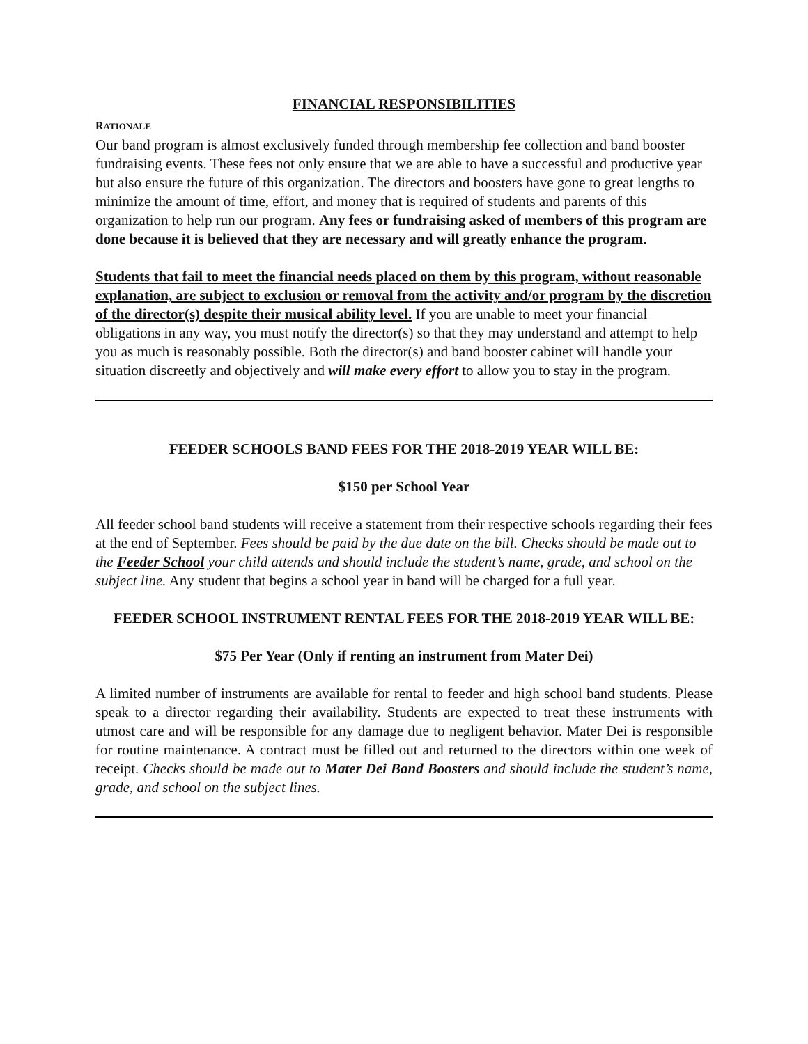FINANCIAL RESPONSIBILITIES
RATIONALE
Our band program is almost exclusively funded through membership fee collection and band booster fundraising events. These fees not only ensure that we are able to have a successful and productive year but also ensure the future of this organization. The directors and boosters have gone to great lengths to minimize the amount of time, effort, and money that is required of students and parents of this organization to help run our program. Any fees or fundraising asked of members of this program are done because it is believed that they are necessary and will greatly enhance the program.
Students that fail to meet the financial needs placed on them by this program, without reasonable explanation, are subject to exclusion or removal from the activity and/or program by the discretion of the director(s) despite their musical ability level. If you are unable to meet your financial obligations in any way, you must notify the director(s) so that they may understand and attempt to help you as much is reasonably possible. Both the director(s) and band booster cabinet will handle your situation discreetly and objectively and will make every effort to allow you to stay in the program.
FEEDER SCHOOLS BAND FEES FOR THE 2018-2019 YEAR WILL BE:
$150 per School Year
All feeder school band students will receive a statement from their respective schools regarding their fees at the end of September. Fees should be paid by the due date on the bill. Checks should be made out to the Feeder School your child attends and should include the student’s name, grade, and school on the subject line. Any student that begins a school year in band will be charged for a full year.
FEEDER SCHOOL INSTRUMENT RENTAL FEES FOR THE 2018-2019 YEAR WILL BE:
$75 Per Year (Only if renting an instrument from Mater Dei)
A limited number of instruments are available for rental to feeder and high school band students. Please speak to a director regarding their availability. Students are expected to treat these instruments with utmost care and will be responsible for any damage due to negligent behavior. Mater Dei is responsible for routine maintenance. A contract must be filled out and returned to the directors within one week of receipt. Checks should be made out to Mater Dei Band Boosters and should include the student’s name, grade, and school on the subject lines.